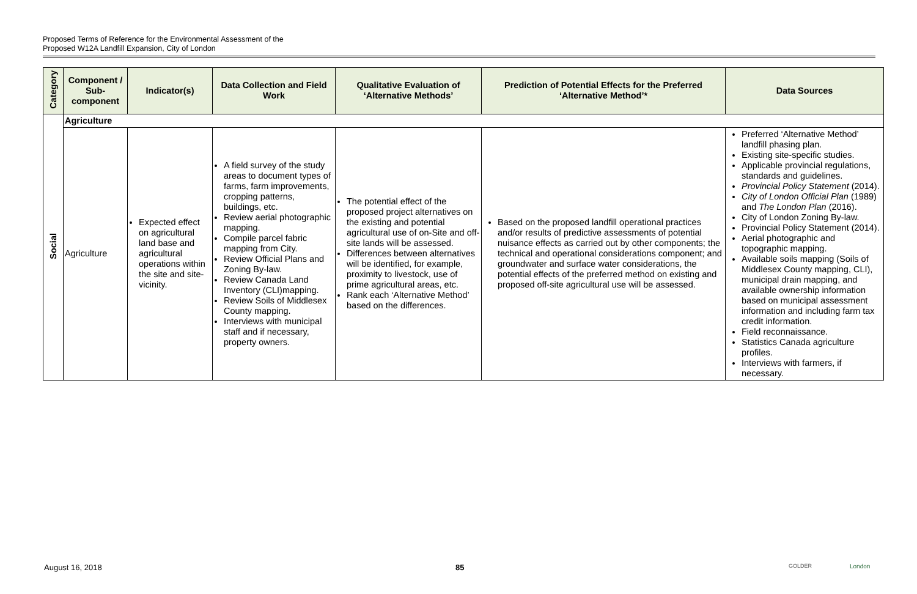Proposed Terms of Reference for the Environmental Assessment of the
Proposed W12A Landfill Expansion, City of London
| Category | Component / Sub-component | Indicator(s) | Data Collection and Field Work | Qualitative Evaluation of ‘Alternative Methods’ | Prediction of Potential Effects for the Preferred ‘Alternative Method’* | Data Sources |
| --- | --- | --- | --- | --- | --- | --- |
| Social | Agriculture | | | | | |
| | Agriculture | Expected effect on agricultural land base and agricultural operations within the site and site-vicinity. | A field survey of the study areas to document types of farms, farm improvements, cropping patterns, buildings, etc. Review aerial photographic mapping. Compile parcel fabric mapping from City. Review Official Plans and Zoning By-law. Review Canada Land Inventory (CLI)mapping. Review Soils of Middlesex County mapping. Interviews with municipal staff and if necessary, property owners. | The potential effect of the proposed project alternatives on the existing and potential agricultural use of on-Site and off-site lands will be assessed. Differences between alternatives will be identified, for example, proximity to livestock, use of prime agricultural areas, etc. Rank each ‘Alternative Method’ based on the differences. | Based on the proposed landfill operational practices and/or results of predictive assessments of potential nuisance effects as carried out by other components; the technical and operational considerations component; and groundwater and surface water considerations, the potential effects of the preferred method on existing and proposed off-site agricultural use will be assessed. | Preferred ‘Alternative Method’ landfill phasing plan. Existing site-specific studies. Applicable provincial regulations, standards and guidelines. Provincial Policy Statement (2014). City of London Official Plan (1989) and The London Plan (2016). City of London Zoning By-law. Provincial Policy Statement (2014). Aerial photographic and topographic mapping. Available soils mapping (Soils of Middlesex County mapping, CLI), municipal drain mapping, and available ownership information based on municipal assessment information and including farm tax credit information. Field reconnaissance. Statistics Canada agriculture profiles. Interviews with farmers, if necessary. |
August 16, 2018 85 GOLDER London